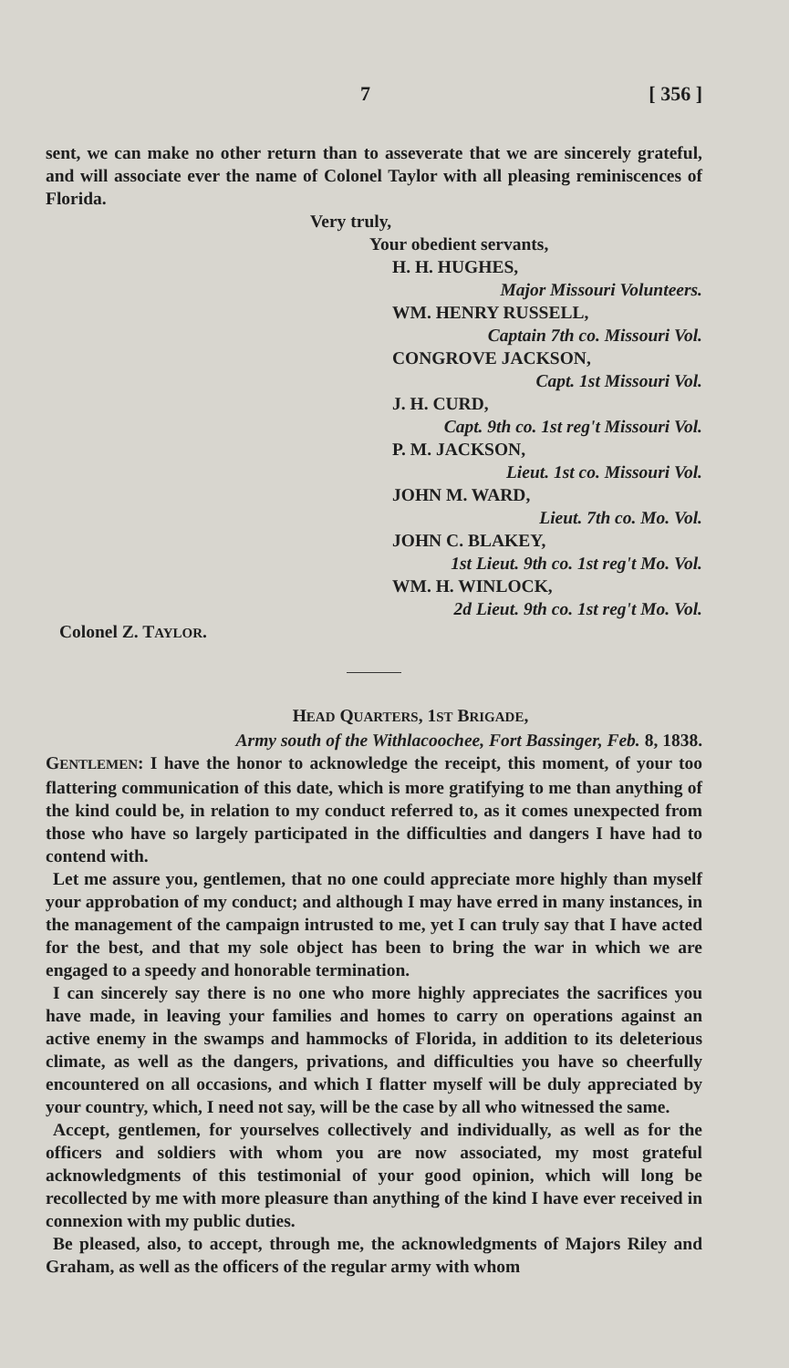7 [ 356 ]
sent, we can make no other return than to asseverate that we are sincerely grateful, and will associate ever the name of Colonel Taylor with all pleasing reminiscences of Florida.
Very truly,
Your obedient servants,
H. H. HUGHES,
Major Missouri Volunteers.
WM. HENRY RUSSELL,
Captain 7th co. Missouri Vol.
CONGROVE JACKSON,
Capt. 1st Missouri Vol.
J. H. CURD,
Capt. 9th co. 1st reg't Missouri Vol.
P. M. JACKSON,
Lieut. 1st co. Missouri Vol.
JOHN M. WARD,
Lieut. 7th co. Mo. Vol.
JOHN C. BLAKEY,
1st Lieut. 9th co. 1st reg't Mo. Vol.
WM. H. WINLOCK,
2d Lieut. 9th co. 1st reg't Mo. Vol.
Colonel Z. TAYLOR.
HEAD QUARTERS, 1ST BRIGADE,
Army south of the Withlacoochee, Fort Bassinger, Feb. 8, 1838.
GENTLEMEN: I have the honor to acknowledge the receipt, this moment, of your too flattering communication of this date, which is more gratifying to me than anything of the kind could be, in relation to my conduct referred to, as it comes unexpected from those who have so largely participated in the difficulties and dangers I have had to contend with.
Let me assure you, gentlemen, that no one could appreciate more highly than myself your approbation of my conduct; and although I may have erred in many instances, in the management of the campaign intrusted to me, yet I can truly say that I have acted for the best, and that my sole object has been to bring the war in which we are engaged to a speedy and honorable termination.
I can sincerely say there is no one who more highly appreciates the sacrifices you have made, in leaving your families and homes to carry on operations against an active enemy in the swamps and hammocks of Florida, in addition to its deleterious climate, as well as the dangers, privations, and difficulties you have so cheerfully encountered on all occasions, and which I flatter myself will be duly appreciated by your country, which, I need not say, will be the case by all who witnessed the same.
Accept, gentlemen, for yourselves collectively and individually, as well as for the officers and soldiers with whom you are now associated, my most grateful acknowledgments of this testimonial of your good opinion, which will long be recollected by me with more pleasure than anything of the kind I have ever received in connexion with my public duties.
Be pleased, also, to accept, through me, the acknowledgments of Majors Riley and Graham, as well as the officers of the regular army with whom